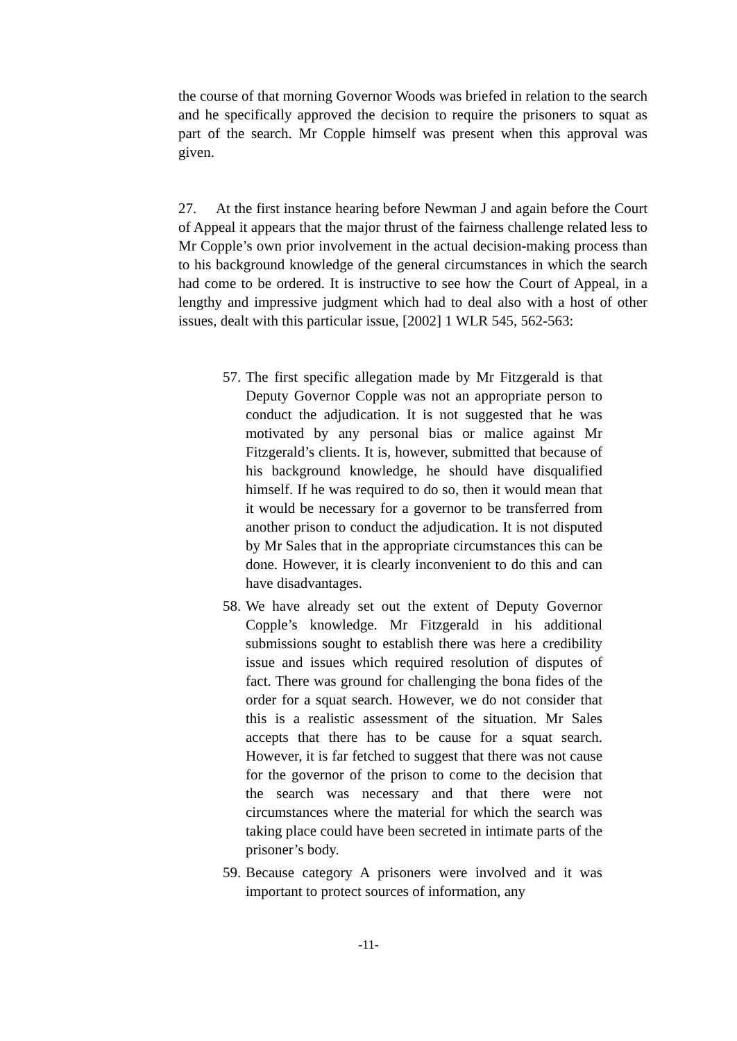the course of that morning Governor Woods was briefed in relation to the search and he specifically approved the decision to require the prisoners to squat as part of the search. Mr Copple himself was present when this approval was given.
27. At the first instance hearing before Newman J and again before the Court of Appeal it appears that the major thrust of the fairness challenge related less to Mr Copple’s own prior involvement in the actual decision-making process than to his background knowledge of the general circumstances in which the search had come to be ordered. It is instructive to see how the Court of Appeal, in a lengthy and impressive judgment which had to deal also with a host of other issues, dealt with this particular issue, [2002] 1 WLR 545, 562-563:
57.
The first specific allegation made by Mr Fitzgerald is that Deputy Governor Copple was not an appropriate person to conduct the adjudication. It is not suggested that he was motivated by any personal bias or malice against Mr Fitzgerald’s clients. It is, however, submitted that because of his background knowledge, he should have disqualified himself. If he was required to do so, then it would mean that it would be necessary for a governor to be transferred from another prison to conduct the adjudication. It is not disputed by Mr Sales that in the appropriate circumstances this can be done. However, it is clearly inconvenient to do this and can have disadvantages.
58.
We have already set out the extent of Deputy Governor Copple’s knowledge. Mr Fitzgerald in his additional submissions sought to establish there was here a credibility issue and issues which required resolution of disputes of fact. There was ground for challenging the bona fides of the order for a squat search. However, we do not consider that this is a realistic assessment of the situation. Mr Sales accepts that there has to be cause for a squat search. However, it is far fetched to suggest that there was not cause for the governor of the prison to come to the decision that the search was necessary and that there were not circumstances where the material for which the search was taking place could have been secreted in intimate parts of the prisoner’s body.
59.
Because category A prisoners were involved and it was important to protect sources of information, any
-11-